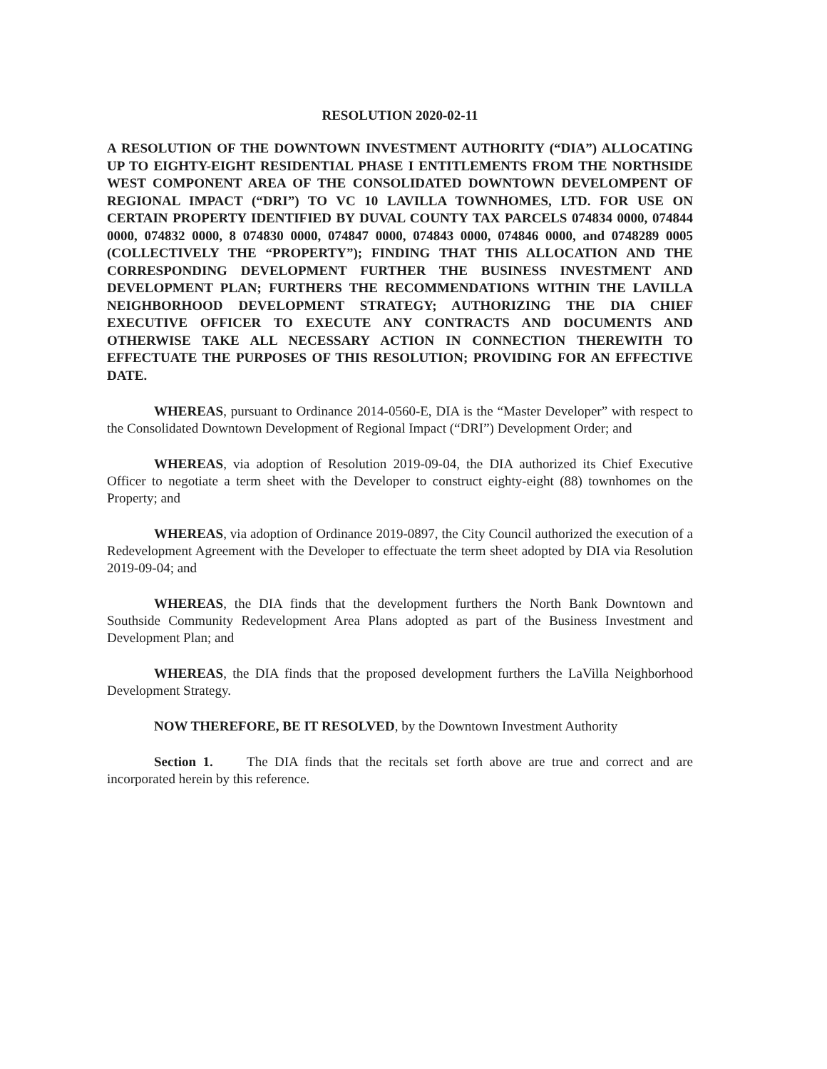RESOLUTION 2020-02-11
A RESOLUTION OF THE DOWNTOWN INVESTMENT AUTHORITY (“DIA”) ALLOCATING UP TO EIGHTY-EIGHT RESIDENTIAL PHASE I ENTITLEMENTS FROM THE NORTHSIDE WEST COMPONENT AREA OF THE CONSOLIDATED DOWNTOWN DEVELOMPENT OF REGIONAL IMPACT (“DRI”) TO VC 10 LAVILLA TOWNHOMES, LTD. FOR USE ON CERTAIN PROPERTY IDENTIFIED BY DUVAL COUNTY TAX PARCELS 074834 0000, 074844 0000, 074832 0000, 8 074830 0000, 074847 0000, 074843 0000, 074846 0000, and 0748289 0005 (COLLECTIVELY THE “PROPERTY”); FINDING THAT THIS ALLOCATION AND THE CORRESPONDING DEVELOPMENT FURTHER THE BUSINESS INVESTMENT AND DEVELOPMENT PLAN; FURTHERS THE RECOMMENDATIONS WITHIN THE LAVILLA NEIGHBORHOOD DEVELOPMENT STRATEGY; AUTHORIZING THE DIA CHIEF EXECUTIVE OFFICER TO EXECUTE ANY CONTRACTS AND DOCUMENTS AND OTHERWISE TAKE ALL NECESSARY ACTION IN CONNECTION THEREWITH TO EFFECTUATE THE PURPOSES OF THIS RESOLUTION; PROVIDING FOR AN EFFECTIVE DATE.
WHEREAS, pursuant to Ordinance 2014-0560-E, DIA is the “Master Developer” with respect to the Consolidated Downtown Development of Regional Impact (“DRI”) Development Order; and
WHEREAS, via adoption of Resolution 2019-09-04, the DIA authorized its Chief Executive Officer to negotiate a term sheet with the Developer to construct eighty-eight (88) townhomes on the Property; and
WHEREAS, via adoption of Ordinance 2019-0897, the City Council authorized the execution of a Redevelopment Agreement with the Developer to effectuate the term sheet adopted by DIA via Resolution 2019-09-04; and
WHEREAS, the DIA finds that the development furthers the North Bank Downtown and Southside Community Redevelopment Area Plans adopted as part of the Business Investment and Development Plan; and
WHEREAS, the DIA finds that the proposed development furthers the LaVilla Neighborhood Development Strategy.
NOW THEREFORE, BE IT RESOLVED, by the Downtown Investment Authority
Section 1. The DIA finds that the recitals set forth above are true and correct and are incorporated herein by this reference.